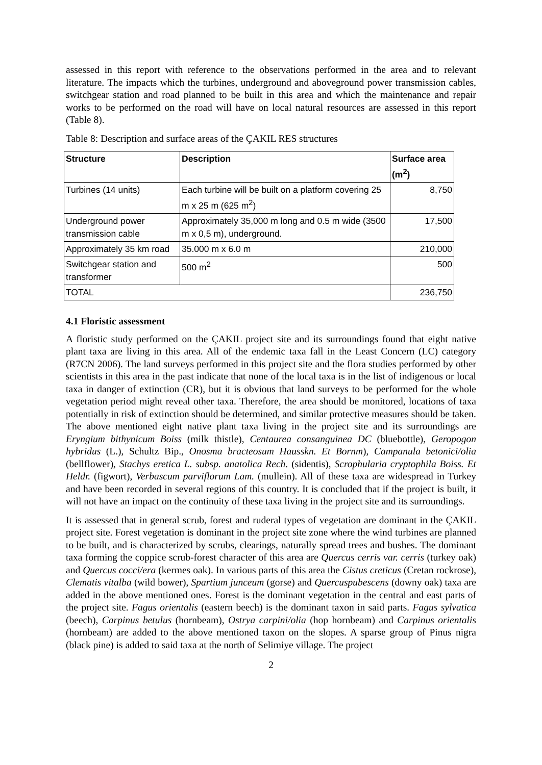assessed in this report with reference to the observations performed in the area and to relevant literature. The impacts which the turbines, underground and aboveground power transmission cables, switchgear station and road planned to be built in this area and which the maintenance and repair works to be performed on the road will have on local natural resources are assessed in this report (Table 8).
Table 8: Description and surface areas of the ÇAKIL RES structures
| Structure | Description | Surface area (m<sup>2</sup>) |
| --- | --- | --- |
| Turbines (14 units) | Each turbine will be built on a platform covering 25 m x 25 m (625 m<sup>2</sup>) | 8,750 |
| Underground power transmission cable | Approximately 35,000 m long and 0.5 m wide (3500 m x 0,5 m), underground. | 17,500 |
| Approximately 35 km road | 35.000 m x 6.0 m | 210,000 |
| Switchgear station and transformer | 500 m<sup>2</sup> | 500 |
| TOTAL | | 236,750 |
4.1 Floristic assessment
A floristic study performed on the ÇAKIL project site and its surroundings found that eight native plant taxa are living in this area. All of the endemic taxa fall in the Least Concern (LC) category (R7CN 2006). The land surveys performed in this project site and the flora studies performed by other scientists in this area in the past indicate that none of the local taxa is in the list of indigenous or local taxa in danger of extinction (CR), but it is obvious that land surveys to be performed for the whole vegetation period might reveal other taxa. Therefore, the area should be monitored, locations of taxa potentially in risk of extinction should be determined, and similar protective measures should be taken. The above mentioned eight native plant taxa living in the project site and its surroundings are Eryngium bithynicum Boiss (milk thistle), Centaurea consanguinea DC (bluebottle), Geropogon hybridus (L.), Schultz Bip., Onosma bracteosum Hausskn. Et Bornm), Campanula betonici/olia (bellflower), Stachys eretica L. subsp. anatolica Rech. (sidentis), Scrophularia cryptophila Boiss. Et Heldr. (figwort), Verbascum parviflorum Lam. (mullein). All of these taxa are widespread in Turkey and have been recorded in several regions of this country. It is concluded that if the project is built, it will not have an impact on the continuity of these taxa living in the project site and its surroundings.
It is assessed that in general scrub, forest and ruderal types of vegetation are dominant in the ÇAKIL project site. Forest vegetation is dominant in the project site zone where the wind turbines are planned to be built, and is characterized by scrubs, clearings, naturally spread trees and bushes. The dominant taxa forming the coppice scrub-forest character of this area are Quercus cerris var. cerris (turkey oak) and Quercus cocci/era (kermes oak). In various parts of this area the Cistus creticus (Cretan rockrose), Clematis vitalba (wild bower), Spartium junceum (gorse) and Quercuspubescens (downy oak) taxa are added in the above mentioned ones. Forest is the dominant vegetation in the central and east parts of the project site. Fagus orientalis (eastern beech) is the dominant taxon in said parts. Fagus sylvatica (beech), Carpinus betulus (hornbeam), Ostrya carpini/olia (hop hornbeam) and Carpinus orientalis (hornbeam) are added to the above mentioned taxon on the slopes. A sparse group of Pinus nigra (black pine) is added to said taxa at the north of Selimiye village. The project
2